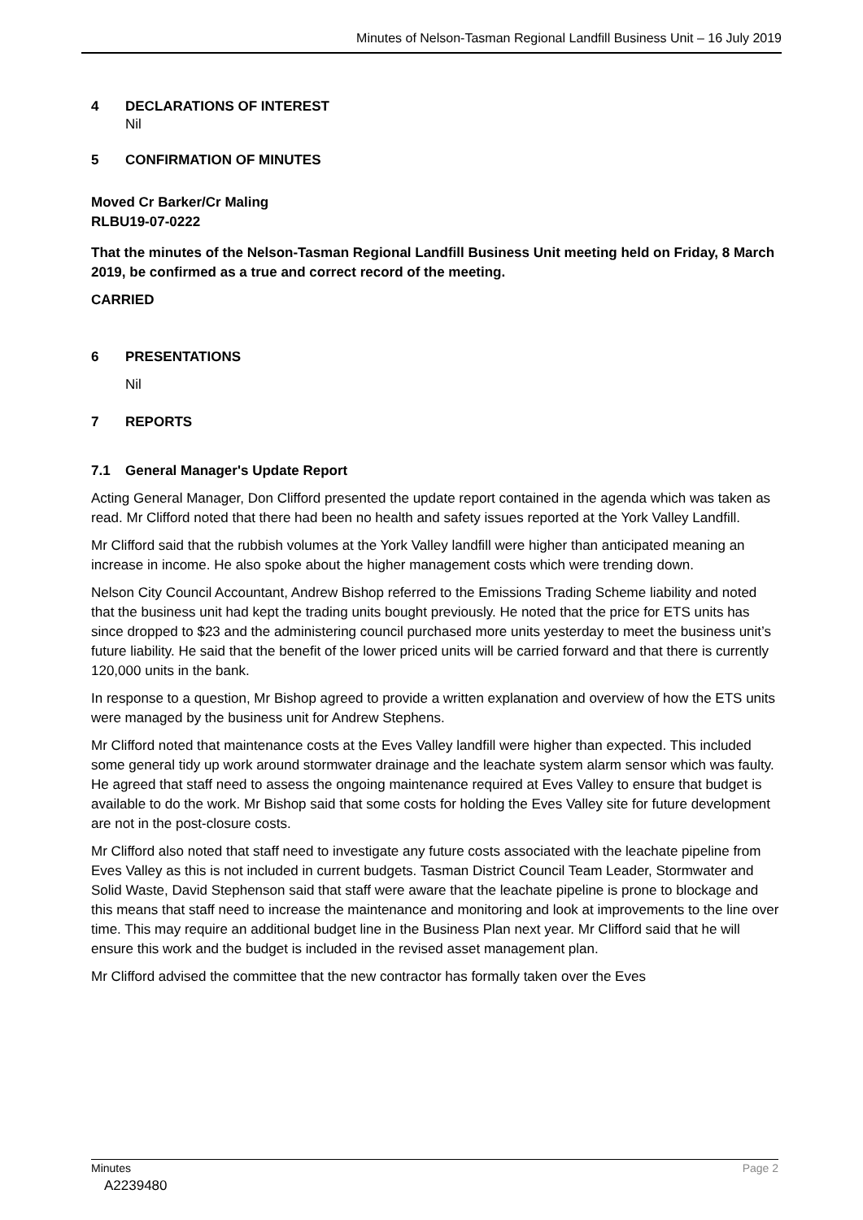Minutes of Nelson-Tasman Regional Landfill Business Unit – 16 July 2019
4 DECLARATIONS OF INTEREST
Nil
5 CONFIRMATION OF MINUTES
Moved Cr Barker/Cr Maling
RLBU19-07-0222
That the minutes of the Nelson-Tasman Regional Landfill Business Unit meeting held on Friday, 8 March 2019, be confirmed as a true and correct record of the meeting.
CARRIED
6 PRESENTATIONS
Nil
7 REPORTS
7.1 General Manager's Update Report
Acting General Manager, Don Clifford presented the update report contained in the agenda which was taken as read. Mr Clifford noted that there had been no health and safety issues reported at the York Valley Landfill.
Mr Clifford said that the rubbish volumes at the York Valley landfill were higher than anticipated meaning an increase in income. He also spoke about the higher management costs which were trending down.
Nelson City Council Accountant, Andrew Bishop referred to the Emissions Trading Scheme liability and noted that the business unit had kept the trading units bought previously. He noted that the price for ETS units has since dropped to $23 and the administering council purchased more units yesterday to meet the business unit’s future liability. He said that the benefit of the lower priced units will be carried forward and that there is currently 120,000 units in the bank.
In response to a question, Mr Bishop agreed to provide a written explanation and overview of how the ETS units were managed by the business unit for Andrew Stephens.
Mr Clifford noted that maintenance costs at the Eves Valley landfill were higher than expected. This included some general tidy up work around stormwater drainage and the leachate system alarm sensor which was faulty. He agreed that staff need to assess the ongoing maintenance required at Eves Valley to ensure that budget is available to do the work. Mr Bishop said that some costs for holding the Eves Valley site for future development are not in the post-closure costs.
Mr Clifford also noted that staff need to investigate any future costs associated with the leachate pipeline from Eves Valley as this is not included in current budgets. Tasman District Council Team Leader, Stormwater and Solid Waste, David Stephenson said that staff were aware that the leachate pipeline is prone to blockage and this means that staff need to increase the maintenance and monitoring and look at improvements to the line over time. This may require an additional budget line in the Business Plan next year. Mr Clifford said that he will ensure this work and the budget is included in the revised asset management plan.
Mr Clifford advised the committee that the new contractor has formally taken over the Eves
Minutes
A2239480
Page 2